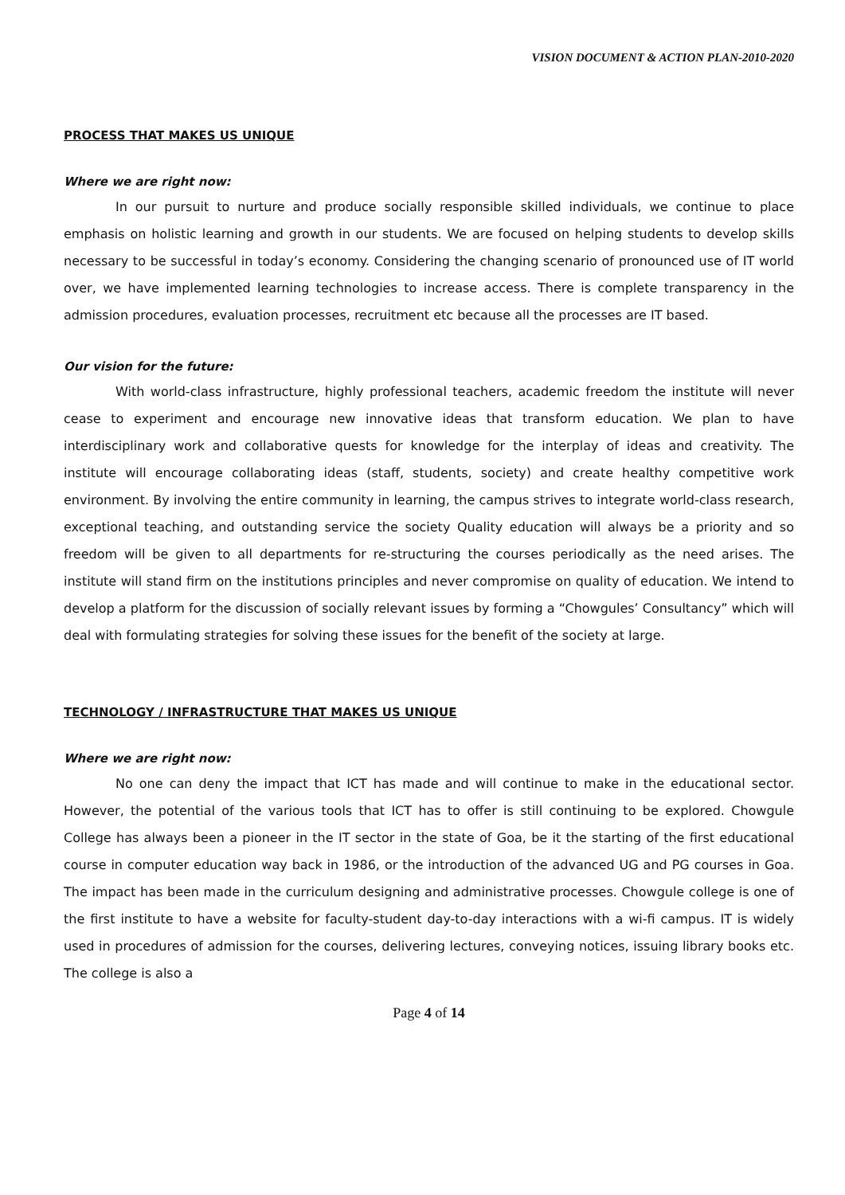VISION DOCUMENT & ACTION PLAN-2010-2020
PROCESS THAT MAKES US UNIQUE
Where we are right now:
In our pursuit to nurture and produce socially responsible skilled individuals, we continue to place emphasis on holistic learning and growth in our students. We are focused on helping students to develop skills necessary to be successful in today’s economy. Considering the changing scenario of pronounced use of IT world over, we have implemented learning technologies to increase access. There is complete transparency in the admission procedures, evaluation processes, recruitment etc because all the processes are IT based.
Our vision for the future:
With world-class infrastructure, highly professional teachers, academic freedom the institute will never cease to experiment and encourage new innovative ideas that transform education. We plan to have interdisciplinary work and collaborative quests for knowledge for the interplay of ideas and creativity. The institute will encourage collaborating ideas (staff, students, society) and create healthy competitive work environment. By involving the entire community in learning, the campus strives to integrate world-class research, exceptional teaching, and outstanding service the society Quality education will always be a priority and so freedom will be given to all departments for re-structuring the courses periodically as the need arises. The institute will stand firm on the institutions principles and never compromise on quality of education. We intend to develop a platform for the discussion of socially relevant issues by forming a “Chowgules’ Consultancy” which will deal with formulating strategies for solving these issues for the benefit of the society at large.
TECHNOLOGY / INFRASTRUCTURE THAT MAKES US UNIQUE
Where we are right now:
No one can deny the impact that ICT has made and will continue to make in the educational sector. However, the potential of the various tools that ICT has to offer is still continuing to be explored. Chowgule College has always been a pioneer in the IT sector in the state of Goa, be it the starting of the first educational course in computer education way back in 1986, or the introduction of the advanced UG and PG courses in Goa. The impact has been made in the curriculum designing and administrative processes. Chowgule college is one of the first institute to have a website for faculty-student day-to-day interactions with a wi-fi campus. IT is widely used in procedures of admission for the courses, delivering lectures, conveying notices, issuing library books etc. The college is also a
Page 4 of 14